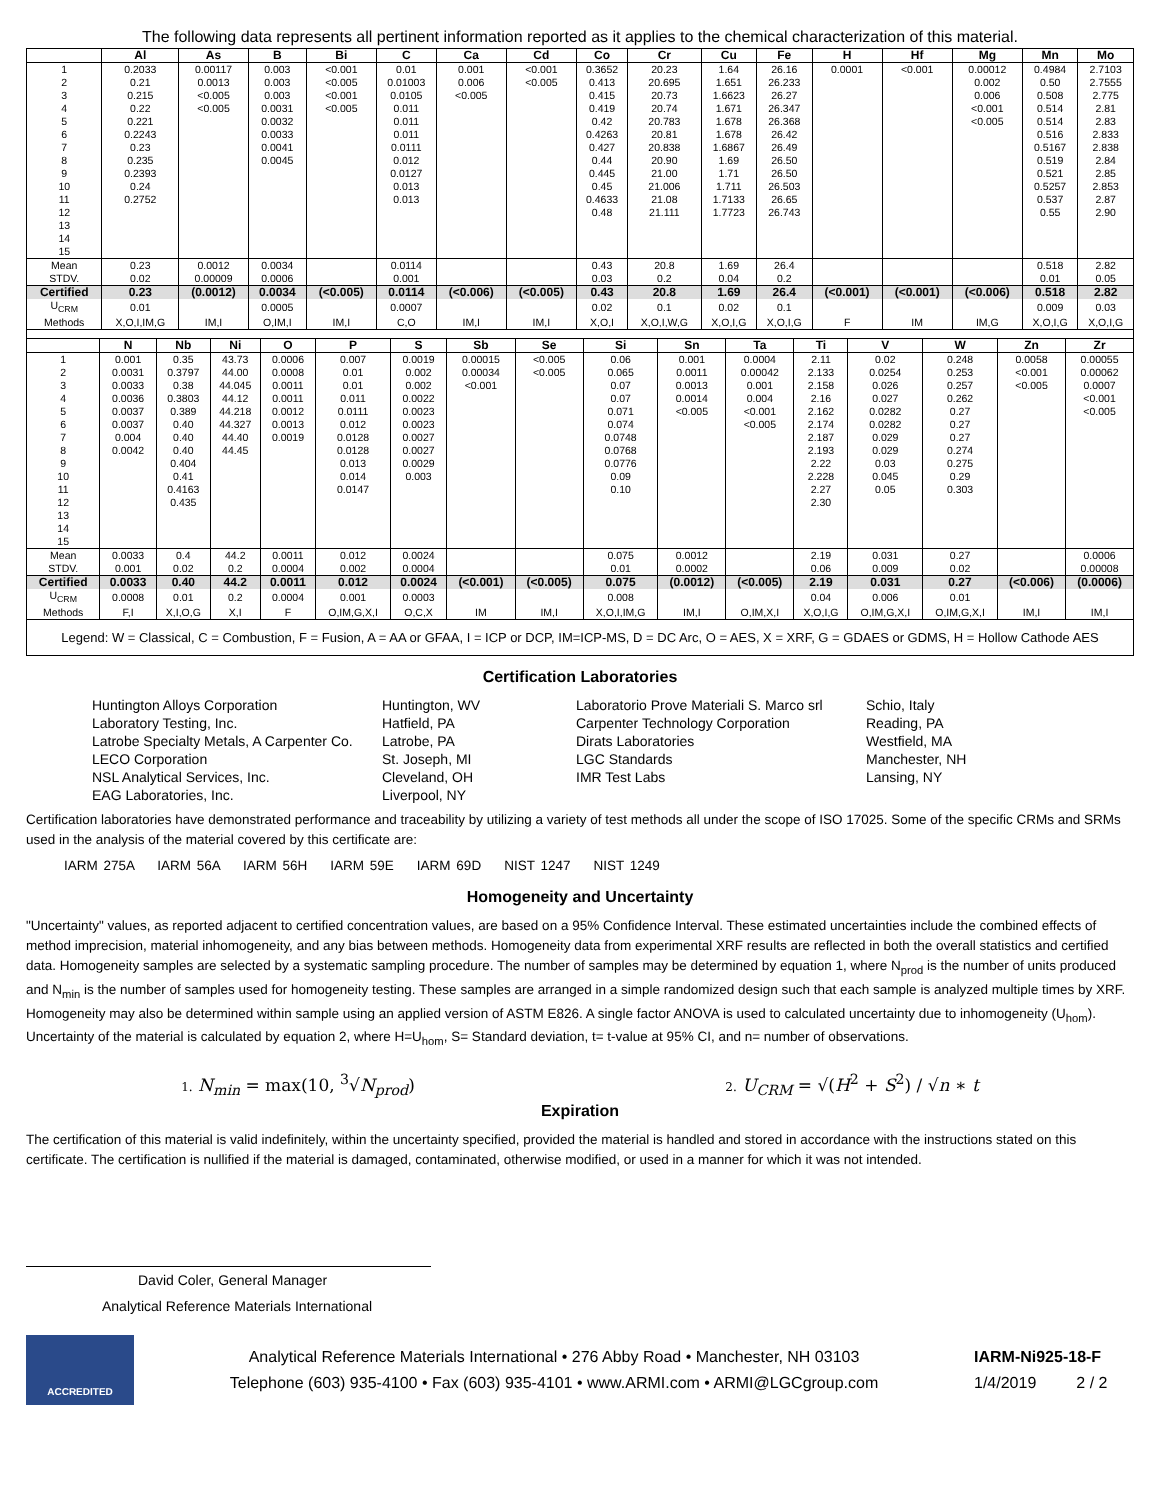The following data represents all pertinent information reported as it applies to the chemical characterization of this material.
| | Al | As | B | Bi | C | Ca | Cd | Co | Cr | Cu | Fe | H | Hf | Mg | Mn | Mo |
| --- | --- | --- | --- | --- | --- | --- | --- | --- | --- | --- | --- | --- | --- | --- | --- | --- |
| 1 | 0.2033 | 0.00117 | 0.003 | <0.001 | 0.01 | 0.001 | <0.001 | 0.3652 | 20.23 | 1.64 | 26.16 | 0.0001 | <0.001 | 0.00012 | 0.4984 | 2.7103 |
| 2 | 0.21 | 0.0013 | 0.003 | <0.005 | 0.01003 | 0.006 | <0.005 | 0.413 | 20.695 | 1.651 | 26.233 | | | 0.002 | 0.50 | 2.7555 |
| 3 | 0.215 | <0.005 | 0.003 | <0.001 | 0.0105 | <0.005 | | 0.415 | 20.73 | 1.6623 | 26.27 | | | 0.006 | 0.508 | 2.775 |
| 4 | 0.22 | <0.005 | 0.0031 | <0.005 | 0.011 | | | 0.419 | 20.74 | 1.671 | 26.347 | | | <0.001 | 0.514 | 2.81 |
| 5 | 0.221 | | 0.0032 | | 0.011 | | | 0.42 | 20.783 | 1.678 | 26.368 | | | <0.005 | 0.514 | 2.83 |
| 6 | 0.2243 | | 0.0033 | | 0.011 | | | 0.4263 | 20.81 | 1.678 | 26.42 | | | | 0.516 | 2.833 |
| 7 | 0.23 | | 0.0041 | | 0.0111 | | | 0.427 | 20.838 | 1.6867 | 26.49 | | | | 0.5167 | 2.838 |
| 8 | 0.235 | | 0.0045 | | 0.012 | | | 0.44 | 20.90 | 1.69 | 26.50 | | | | 0.519 | 2.84 |
| 9 | 0.2393 | | | | 0.0127 | | | 0.445 | 21.00 | 1.71 | 26.50 | | | | 0.521 | 2.85 |
| 10 | 0.24 | | | | 0.013 | | | 0.45 | 21.006 | 1.711 | 26.503 | | | | 0.5257 | 2.853 |
| 11 | 0.2752 | | | | 0.013 | | | 0.4633 | 21.08 | 1.7133 | 26.65 | | | | 0.537 | 2.87 |
| 12 | | | | | | | | 0.48 | 21.111 | 1.7723 | 26.743 | | | | 0.55 | 2.90 |
| 13 | | | | | | | | | | | | | | | | |
| 14 | | | | | | | | | | | | | | | | |
| 15 | | | | | | | | | | | | | | | | |
| Mean | 0.23 | 0.0012 | 0.0034 | | 0.0114 | | | 0.43 | 20.8 | 1.69 | 26.4 | | | | 0.518 | 2.82 |
| STDV. | 0.02 | 0.00009 | 0.0006 | | 0.001 | | | 0.03 | 0.2 | 0.04 | 0.2 | | | | 0.01 | 0.05 |
| Certified | 0.23 | (0.0012) | 0.0034 | (<0.005) | 0.0114 | (<0.006) | (<0.005) | 0.43 | 20.8 | 1.69 | 26.4 | (<0.001) | (<0.001) | (<0.006) | 0.518 | 2.82 |
| U<sub>CRM</sub> | 0.01 | | 0.0005 | | 0.0007 | | | 0.02 | 0.1 | 0.02 | 0.1 | | | | 0.009 | 0.03 |
| Methods | X,O,I,IM,G | IM,I | O,IM,I | IM,I | C,O | IM,I | IM,I | X,O,I | X,O,I,W,G | X,O,I,G | X,O,I,G | F | IM | IM,G | X,O,I,G | X,O,I,G |
| | N | Nb | Ni | O | P | S | Sb | Se | Si | Sn | Ta | Ti | V | W | Zn | Zr |
| --- | --- | --- | --- | --- | --- | --- | --- | --- | --- | --- | --- | --- | --- | --- | --- | --- |
| 1 | 0.001 | 0.35 | 43.73 | 0.0006 | 0.007 | 0.0019 | 0.00015 | <0.005 | 0.06 | 0.001 | 0.0004 | 2.11 | 0.02 | 0.248 | 0.0058 | 0.00055 |
| 2 | 0.0031 | 0.3797 | 44.00 | 0.0008 | 0.01 | 0.002 | 0.00034 | <0.005 | 0.065 | 0.0011 | 0.00042 | 2.133 | 0.0254 | 0.253 | <0.001 | 0.00062 |
| 3 | 0.0033 | 0.38 | 44.045 | 0.0011 | 0.01 | 0.002 | <0.001 | | 0.07 | 0.0013 | 0.001 | 2.158 | 0.026 | 0.257 | <0.005 | 0.0007 |
| 4 | 0.0036 | 0.3803 | 44.12 | 0.0011 | 0.011 | 0.0022 | | | 0.07 | 0.0014 | 0.004 | 2.16 | 0.027 | 0.262 | | <0.001 |
| 5 | 0.0037 | 0.389 | 44.218 | 0.0012 | 0.0111 | 0.0023 | | | 0.071 | <0.005 | <0.001 | 2.162 | 0.0282 | 0.27 | | <0.005 |
| 6 | 0.0037 | 0.40 | 44.327 | 0.0013 | 0.012 | 0.0023 | | | 0.074 | | <0.005 | 2.174 | 0.0282 | 0.27 | | |
| 7 | 0.004 | 0.40 | 44.40 | 0.0019 | 0.0128 | 0.0027 | | | 0.0748 | | | 2.187 | 0.029 | 0.27 | | |
| 8 | 0.0042 | 0.40 | 44.45 | | 0.0128 | 0.0027 | | | 0.0768 | | | 2.193 | 0.029 | 0.274 | | |
| 9 | | 0.404 | | | 0.013 | 0.0029 | | | 0.0776 | | | 2.22 | 0.03 | 0.275 | | |
| 10 | | 0.41 | | | 0.014 | 0.003 | | | 0.09 | | | 2.228 | 0.045 | 0.29 | | |
| 11 | | 0.4163 | | | 0.0147 | | | | 0.10 | | | 2.27 | 0.05 | 0.303 | | |
| 12 | | 0.435 | | | | | | | | | | 2.30 | | | | |
| 13 | | | | | | | | | | | | | | | | |
| 14 | | | | | | | | | | | | | | | | |
| 15 | | | | | | | | | | | | | | | | |
| Mean | 0.0033 | 0.4 | 44.2 | 0.0011 | 0.012 | 0.0024 | | | 0.075 | 0.0012 | | 2.19 | 0.031 | 0.27 | | 0.0006 |
| STDV. | 0.001 | 0.02 | 0.2 | 0.0004 | 0.002 | 0.0004 | | | 0.01 | 0.0002 | | 0.06 | 0.009 | 0.02 | | 0.00008 |
| Certified | 0.0033 | 0.40 | 44.2 | 0.0011 | 0.012 | 0.0024 | (<0.001) | (<0.005) | 0.075 | (0.0012) | (<0.005) | 2.19 | 0.031 | 0.27 | (<0.006) | (0.0006) |
| U<sub>CRM</sub> | 0.0008 | 0.01 | 0.2 | 0.0004 | 0.001 | 0.0003 | | | 0.008 | | | 0.04 | 0.006 | 0.01 | | |
| Methods | F,I | X,I,O,G | X,I | F | O,IM,G,X,I | O,C,X | IM | IM,I | X,O,I,IM,G | IM,I | O,IM,X,I | X,O,I,G | O,IM,G,X,I | O,IM,G,X,I | IM,I | IM,I |
Legend: W = Classical, C = Combustion, F = Fusion, A = AA or GFAA, I = ICP or DCP, IM=ICP-MS, D = DC Arc, O = AES, X = XRF, G = GDAES or GDMS, H = Hollow Cathode AES
Certification Laboratories
Huntington Alloys Corporation
Laboratory Testing, Inc.
Latrobe Specialty Metals, A Carpenter Co.
LECO Corporation
NSL Analytical Services, Inc.
EAG Laboratories, Inc.
Huntington, WV
Hatfield, PA
Latrobe, PA
St. Joseph, MI
Cleveland, OH
Liverpool, NY
Laboratorio Prove Materiali S. Marco srl
Carpenter Technology Corporation
Dirats Laboratories
LGC Standards
IMR Test Labs
Schio, Italy
Reading, PA
Westfield, MA
Manchester, NH
Lansing, NY
Certification laboratories have demonstrated performance and traceability by utilizing a variety of test methods all under the scope of ISO 17025. Some of the specific CRMs and SRMs used in the analysis of the material covered by this certificate are:
IARM 275A IARM 56A IARM 56H IARM 59E IARM 69D NIST 1247 NIST 1249
Homogeneity and Uncertainty
"Uncertainty" values, as reported adjacent to certified concentration values, are based on a 95% Confidence Interval. These estimated uncertainties include the combined effects of method imprecision, material inhomogeneity, and any bias between methods. Homogeneity data from experimental XRF results are reflected in both the overall statistics and certified data. Homogeneity samples are selected by a systematic sampling procedure. The number of samples may be determined by equation 1, where N<sub>prod</sub> is the number of units produced and N<sub>min</sub> is the number of samples used for homogeneity testing. These samples are arranged in a simple randomized design such that each sample is analyzed multiple times by XRF. Homogeneity may also be determined within sample using an applied version of ASTM E826. A single factor ANOVA is used to calculated uncertainty due to inhomogeneity (U<sub>hom</sub>). Uncertainty of the material is calculated by equation 2, where H=U<sub>hom</sub>, S= Standard deviation, t= t-value at 95% CI, and n= number of observations.
1. N<sub>min</sub> = max(10, <sup>3</sup>√N<sub>prod</sub>)
2. U<sub>CRM</sub> = √(H<sup>2</sup> + S<sup>2</sup>) / √n ∗ t
Expiration
The certification of this material is valid indefinitely, within the uncertainty specified, provided the material is handled and stored in accordance with the instructions stated on this certificate. The certification is nullified if the material is damaged, contaminated, otherwise modified, or used in a manner for which it was not intended.
David Coler, General Manager
Analytical Reference Materials International
ACCREDITED
Analytical Reference Materials International • 276 Abby Road • Manchester, NH 03103
Telephone (603) 935-4100 • Fax (603) 935-4101 • www.ARMI.com • ARMI@LGCgroup.com
IARM-Ni925-18-F
1/4/2019 2 / 2